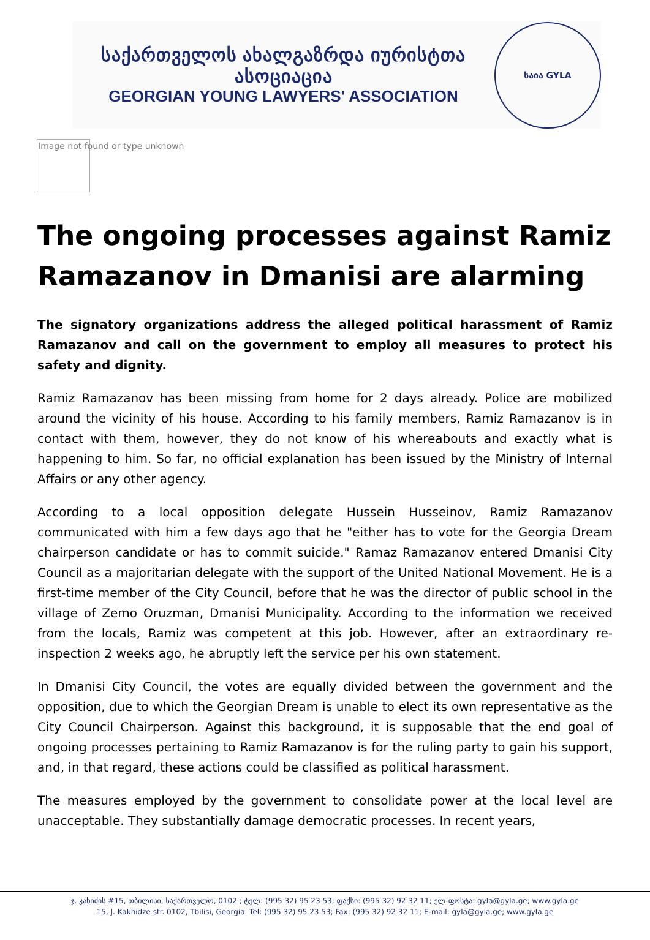საქართველოს ახალგაზრდა იურისტთა ასოციაცია
GEORGIAN YOUNG LAWYERS' ASSOCIATION
საია GYLA
Image not found or type unknown
The ongoing processes against Ramiz Ramazanov in Dmanisi are alarming
The signatory organizations address the alleged political harassment of Ramiz Ramazanov and call on the government to employ all measures to protect his safety and dignity.
Ramiz Ramazanov has been missing from home for 2 days already. Police are mobilized around the vicinity of his house. According to his family members, Ramiz Ramazanov is in contact with them, however, they do not know of his whereabouts and exactly what is happening to him. So far, no official explanation has been issued by the Ministry of Internal Affairs or any other agency.
According to a local opposition delegate Hussein Husseinov, Ramiz Ramazanov communicated with him a few days ago that he "either has to vote for the Georgia Dream chairperson candidate or has to commit suicide." Ramaz Ramazanov entered Dmanisi City Council as a majoritarian delegate with the support of the United National Movement. He is a first-time member of the City Council, before that he was the director of public school in the village of Zemo Oruzman, Dmanisi Municipality. According to the information we received from the locals, Ramiz was competent at this job. However, after an extraordinary re-inspection 2 weeks ago, he abruptly left the service per his own statement.
In Dmanisi City Council, the votes are equally divided between the government and the opposition, due to which the Georgian Dream is unable to elect its own representative as the City Council Chairperson. Against this background, it is supposable that the end goal of ongoing processes pertaining to Ramiz Ramazanov is for the ruling party to gain his support, and, in that regard, these actions could be classified as political harassment.
The measures employed by the government to consolidate power at the local level are unacceptable. They substantially damage democratic processes. In recent years,
ჯ. კახიძის #15, თბილისი, საქართველო, 0102 ; ტელ: (995 32) 95 23 53; ფაქსი: (995 32) 92 32 11; ელ-ფოსტა: gyla@gyla.ge; www.gyla.ge
15, J. Kakhidze str. 0102, Tbilisi, Georgia. Tel: (995 32) 95 23 53; Fax: (995 32) 92 32 11; E-mail: gyla@gyla.ge; www.gyla.ge